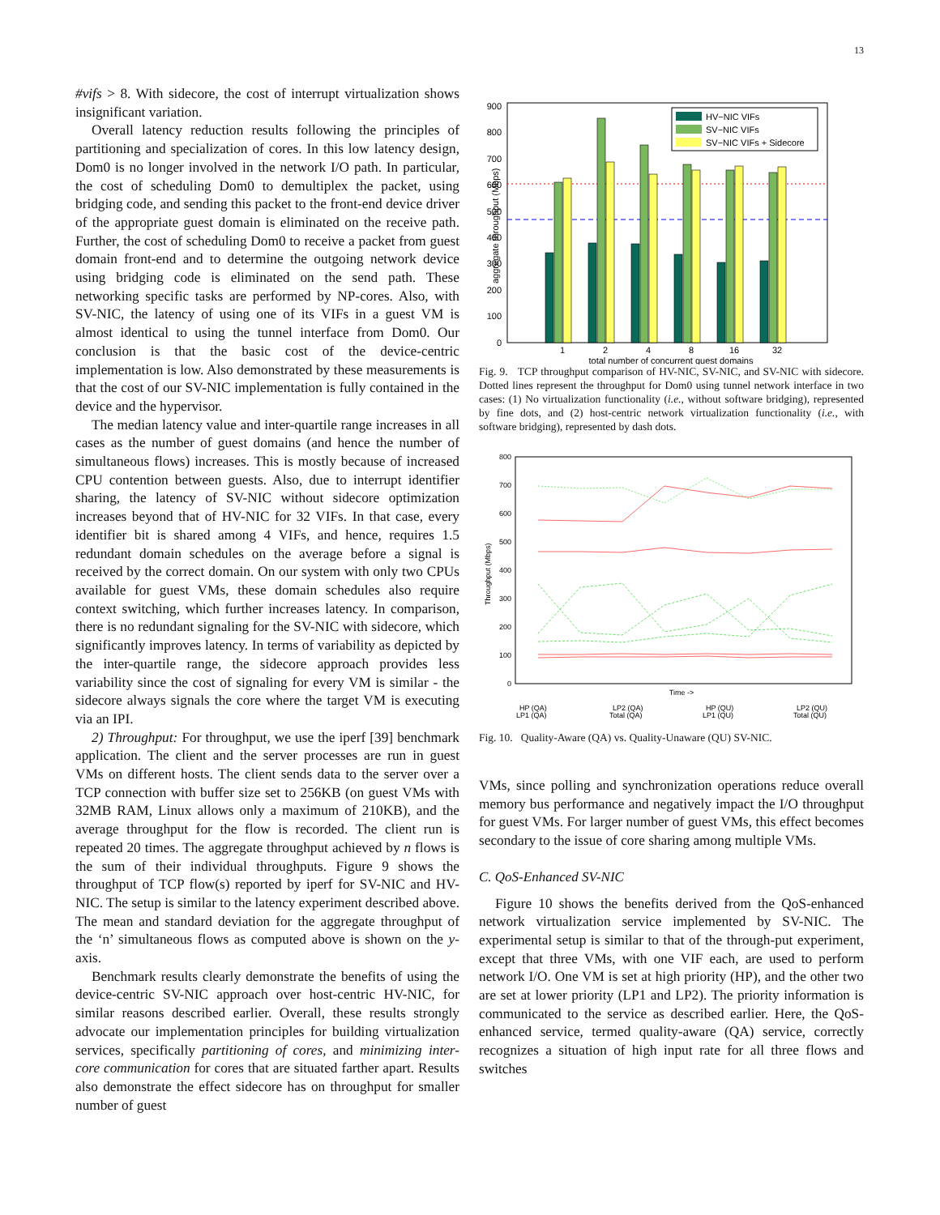13
#vifs > 8. With sidecore, the cost of interrupt virtualization shows insignificant variation.
Overall latency reduction results following the principles of partitioning and specialization of cores. In this low latency design, Dom0 is no longer involved in the network I/O path. In particular, the cost of scheduling Dom0 to demultiplex the packet, using bridging code, and sending this packet to the front-end device driver of the appropriate guest domain is eliminated on the receive path. Further, the cost of scheduling Dom0 to receive a packet from guest domain front-end and to determine the outgoing network device using bridging code is eliminated on the send path. These networking specific tasks are performed by NP-cores. Also, with SV-NIC, the latency of using one of its VIFs in a guest VM is almost identical to using the tunnel interface from Dom0. Our conclusion is that the basic cost of the device-centric implementation is low. Also demonstrated by these measurements is that the cost of our SV-NIC implementation is fully contained in the device and the hypervisor.
The median latency value and inter-quartile range increases in all cases as the number of guest domains (and hence the number of simultaneous flows) increases. This is mostly because of increased CPU contention between guests. Also, due to interrupt identifier sharing, the latency of SV-NIC without sidecore optimization increases beyond that of HV-NIC for 32 VIFs. In that case, every identifier bit is shared among 4 VIFs, and hence, requires 1.5 redundant domain schedules on the average before a signal is received by the correct domain. On our system with only two CPUs available for guest VMs, these domain schedules also require context switching, which further increases latency. In comparison, there is no redundant signaling for the SV-NIC with sidecore, which significantly improves latency. In terms of variability as depicted by the inter-quartile range, the sidecore approach provides less variability since the cost of signaling for every VM is similar - the sidecore always signals the core where the target VM is executing via an IPI.
2) Throughput: For throughput, we use the iperf [39] benchmark application. The client and the server processes are run in guest VMs on different hosts. The client sends data to the server over a TCP connection with buffer size set to 256KB (on guest VMs with 32MB RAM, Linux allows only a maximum of 210KB), and the average throughput for the flow is recorded. The client run is repeated 20 times. The aggregate throughput achieved by n flows is the sum of their individual throughputs. Figure 9 shows the throughput of TCP flow(s) reported by iperf for SV-NIC and HV-NIC. The setup is similar to the latency experiment described above. The mean and standard deviation for the aggregate throughput of the ‘n’ simultaneous flows as computed above is shown on the y-axis.
Benchmark results clearly demonstrate the benefits of using the device-centric SV-NIC approach over host-centric HV-NIC, for similar reasons described earlier. Overall, these results strongly advocate our implementation principles for building virtualization services, specifically partitioning of cores, and minimizing inter-core communication for cores that are situated farther apart. Results also demonstrate the effect sidecore has on throughput for smaller number of guest
900
800
700
600
500
400
300
200
100
0
aggregate throughput (Mbps)
1
2
4
8
16
32
total number of concurrent guest domains
HV−NIC VIFs
SV−NIC VIFs
SV−NIC VIFs + Sidecore
Fig. 9. TCP throughput comparison of HV-NIC, SV-NIC, and SV-NIC with sidecore. Dotted lines represent the throughput for Dom0 using tunnel network interface in two cases: (1) No virtualization functionality (i.e., without software bridging), represented by fine dots, and (2) host-centric network virtualization functionality (i.e., with software bridging), represented by dash dots.
800
700
600
500
400
300
200
100
0
Throughput (Mbps)
Time ->
HP (QA)
LP1 (QA)
LP2 (QA)
Total (QA)
HP (QU)
LP1 (QU)
LP2 (QU)
Total (QU)
Fig. 10. Quality-Aware (QA) vs. Quality-Unaware (QU) SV-NIC.
VMs, since polling and synchronization operations reduce overall memory bus performance and negatively impact the I/O throughput for guest VMs. For larger number of guest VMs, this effect becomes secondary to the issue of core sharing among multiple VMs.
C. QoS-Enhanced SV-NIC
Figure 10 shows the benefits derived from the QoS-enhanced network virtualization service implemented by SV-NIC. The experimental setup is similar to that of the through-put experiment, except that three VMs, with one VIF each, are used to perform network I/O. One VM is set at high priority (HP), and the other two are set at lower priority (LP1 and LP2). The priority information is communicated to the service as described earlier. Here, the QoS-enhanced service, termed quality-aware (QA) service, correctly recognizes a situation of high input rate for all three flows and switches